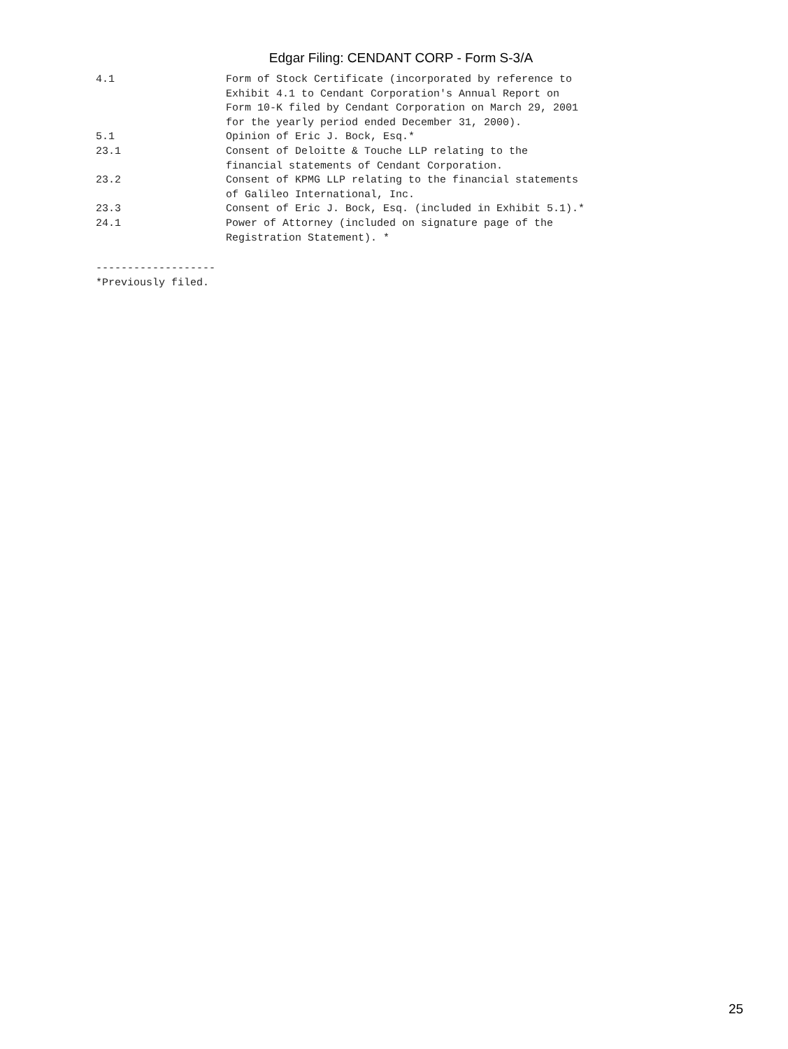Edgar Filing: CENDANT CORP - Form S-3/A
| 4.1 | Form of Stock Certificate (incorporated by reference to Exhibit 4.1 to Cendant Corporation's Annual Report on Form 10-K filed by Cendant Corporation on March 29, 2001 for the yearly period ended December 31, 2000). |
| 5.1 | Opinion of Eric J. Bock, Esq.* |
| 23.1 | Consent of Deloitte & Touche LLP relating to the financial statements of Cendant Corporation. |
| 23.2 | Consent of KPMG LLP relating to the financial statements of Galileo International, Inc. |
| 23.3 | Consent of Eric J. Bock, Esq. (included in Exhibit 5.1).* |
| 24.1 | Power of Attorney (included on signature page of the Registration Statement). * |
-------------------
*Previously filed.
25